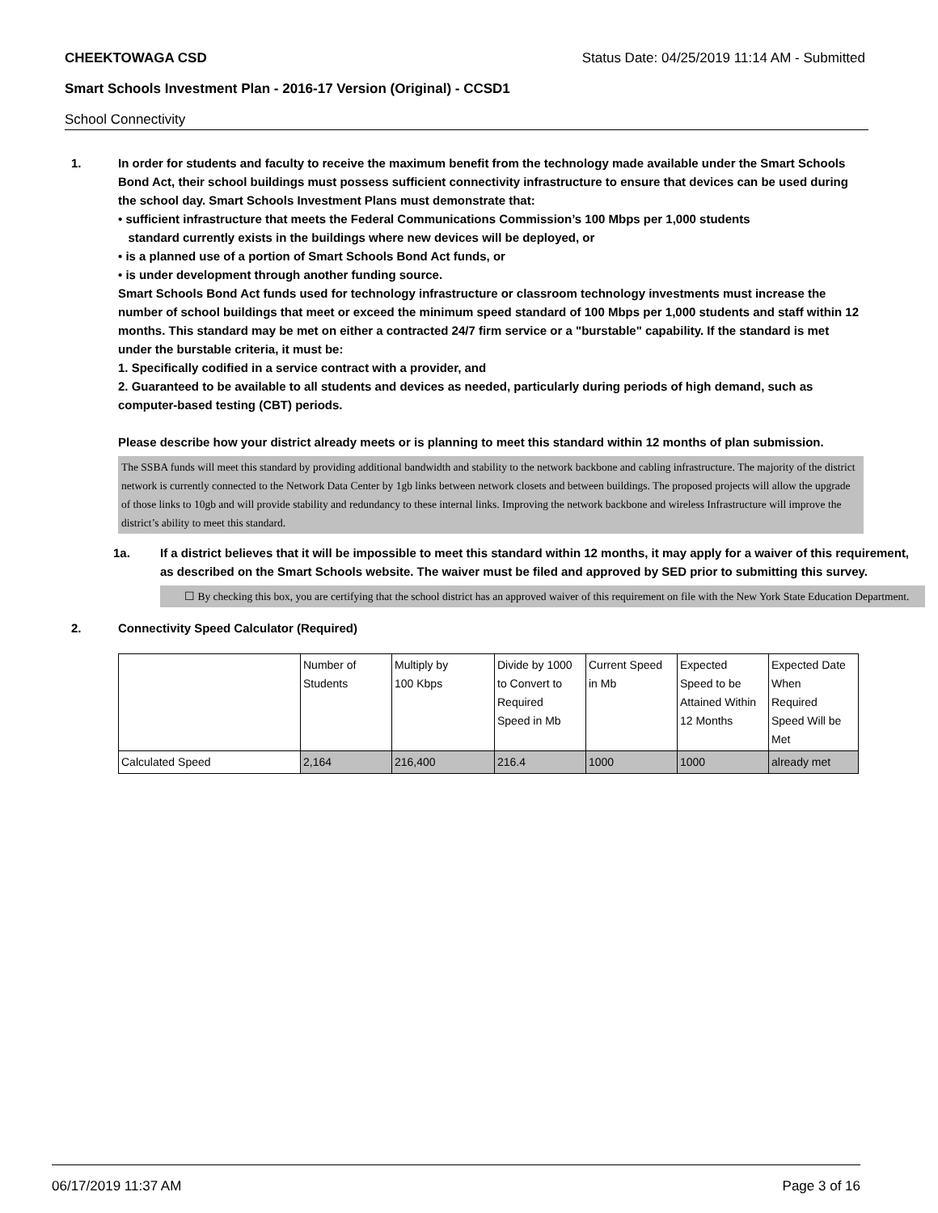CHEEKTOWAGA CSD Status Date: 04/25/2019 11:14 AM - Submitted
Smart Schools Investment Plan - 2016-17 Version (Original) - CCSD1
School Connectivity
1. In order for students and faculty to receive the maximum benefit from the technology made available under the Smart Schools Bond Act, their school buildings must possess sufficient connectivity infrastructure to ensure that devices can be used during the school day. Smart Schools Investment Plans must demonstrate that:
• sufficient infrastructure that meets the Federal Communications Commission’s 100 Mbps per 1,000 students
standard currently exists in the buildings where new devices will be deployed, or
• is a planned use of a portion of Smart Schools Bond Act funds, or
• is under development through another funding source.
Smart Schools Bond Act funds used for technology infrastructure or classroom technology investments must increase the number of school buildings that meet or exceed the minimum speed standard of 100 Mbps per 1,000 students and staff within 12 months. This standard may be met on either a contracted 24/7 firm service or a "burstable" capability. If the standard is met under the burstable criteria, it must be:
1. Specifically codified in a service contract with a provider, and
2. Guaranteed to be available to all students and devices as needed, particularly during periods of high demand, such as computer-based testing (CBT) periods.
Please describe how your district already meets or is planning to meet this standard within 12 months of plan submission.
The SSBA funds will meet this standard by providing additional bandwidth and stability to the network backbone and cabling infrastructure. The majority of the district network is currently connected to the Network Data Center by 1gb links between network closets and between buildings. The proposed projects will allow the upgrade of those links to 10gb and will provide stability and redundancy to these internal links. Improving the network backbone and wireless Infrastructure will improve the district’s ability to meet this standard.
1a. If a district believes that it will be impossible to meet this standard within 12 months, it may apply for a waiver of this requirement, as described on the Smart Schools website. The waiver must be filed and approved by SED prior to submitting this survey.
☐ By checking this box, you are certifying that the school district has an approved waiver of this requirement on file with the New York State Education Department.
2. Connectivity Speed Calculator (Required)
| | Number of Students | Multiply by 100 Kbps | Divide by 1000 to Convert to Required Speed in Mb | Current Speed in Mb | Expected Speed to be Attained Within 12 Months | Expected Date When Required Speed Will be Met |
| Calculated Speed | 2,164 | 216,400 | 216.4 | 1000 | 1000 | already met |
06/17/2019 11:37 AM Page 3 of 16